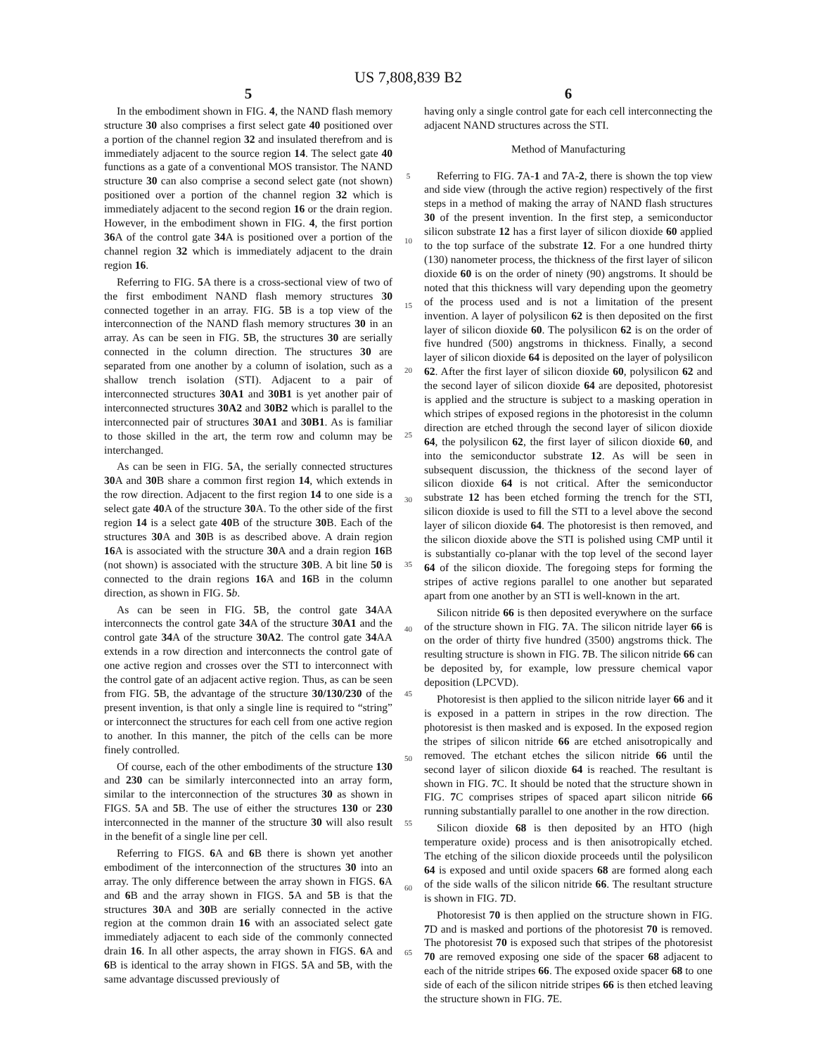US 7,808,839 B2
5
In the embodiment shown in FIG. 4, the NAND flash memory structure 30 also comprises a first select gate 40 positioned over a portion of the channel region 32 and insulated therefrom and is immediately adjacent to the source region 14. The select gate 40 functions as a gate of a conventional MOS transistor. The NAND structure 30 can also comprise a second select gate (not shown) positioned over a portion of the channel region 32 which is immediately adjacent to the second region 16 or the drain region. However, in the embodiment shown in FIG. 4, the first portion 36 A of the control gate 34 A is positioned over a portion of the channel region 32 which is immediately adjacent to the drain region 16.
Referring to FIG. 5 A there is a cross-sectional view of two of the first embodiment NAND flash memory structures 30 connected together in an array. FIG. 5 B is a top view of the interconnection of the NAND flash memory structures 30 in an array. As can be seen in FIG. 5 B, the structures 30 are serially connected in the column direction. The structures 30 are separated from one another by a column of isolation, such as a shallow trench isolation (STI). Adjacent to a pair of interconnected structures 30A1 and 30B1 is yet another pair of interconnected structures 30A2 and 30B2 which is parallel to the interconnected pair of structures 30A1 and 30B1. As is familiar to those skilled in the art, the term row and column may be interchanged.
As can be seen in FIG. 5 A, the serially connected structures 30 A and 30 B share a common first region 14, which extends in the row direction. Adjacent to the first region 14 to one side is a select gate 40 A of the structure 30 A. To the other side of the first region 14 is a select gate 40 B of the structure 30 B. Each of the structures 30 A and 30 B is as described above. A drain region 16 A is associated with the structure 30 A and a drain region 16 B (not shown) is associated with the structure 30 B. A bit line 50 is connected to the drain regions 16 A and 16 B in the column direction, as shown in FIG. 5 b.
As can be seen in FIG. 5 B, the control gate 34 AA interconnects the control gate 34 A of the structure 30A1 and the control gate 34 A of the structure 30A2. The control gate 34 AA extends in a row direction and interconnects the control gate of one active region and crosses over the STI to interconnect with the control gate of an adjacent active region. Thus, as can be seen from FIG. 5 B, the advantage of the structure 30/130/230 of the present invention, is that only a single line is required to “string” or interconnect the structures for each cell from one active region to another. In this manner, the pitch of the cells can be more finely controlled.
Of course, each of the other embodiments of the structure 130 and 230 can be similarly interconnected into an array form, similar to the interconnection of the structures 30 as shown in FIGS. 5 A and 5 B. The use of either the structures 130 or 230 interconnected in the manner of the structure 30 will also result in the benefit of a single line per cell.
Referring to FIGS. 6 A and 6 B there is shown yet another embodiment of the interconnection of the structures 30 into an array. The only difference between the array shown in FIGS. 6 A and 6 B and the array shown in FIGS. 5 A and 5 B is that the structures 30 A and 30 B are serially connected in the active region at the common drain 16 with an associated select gate immediately adjacent to each side of the commonly connected drain 16. In all other aspects, the array shown in FIGS. 6 A and 6 B is identical to the array shown in FIGS. 5 A and 5 B, with the same advantage discussed previously of
5
10
15
20
25
30
35
40
45
50
55
60
65
6
having only a single control gate for each cell interconnecting the adjacent NAND structures across the STI.
Method of Manufacturing
Referring to FIG. 7 A-1 and 7 A-2, there is shown the top view and side view (through the active region) respectively of the first steps in a method of making the array of NAND flash structures 30 of the present invention. In the first step, a semiconductor silicon substrate 12 has a first layer of silicon dioxide 60 applied to the top surface of the substrate 12. For a one hundred thirty (130) nanometer process, the thickness of the first layer of silicon dioxide 60 is on the order of ninety (90) angstroms. It should be noted that this thickness will vary depending upon the geometry of the process used and is not a limitation of the present invention. A layer of polysilicon 62 is then deposited on the first layer of silicon dioxide 60. The polysilicon 62 is on the order of five hundred (500) angstroms in thickness. Finally, a second layer of silicon dioxide 64 is deposited on the layer of polysilicon 62. After the first layer of silicon dioxide 60, polysilicon 62 and the second layer of silicon dioxide 64 are deposited, photoresist is applied and the structure is subject to a masking operation in which stripes of exposed regions in the photoresist in the column direction are etched through the second layer of silicon dioxide 64, the polysilicon 62, the first layer of silicon dioxide 60, and into the semiconductor substrate 12. As will be seen in subsequent discussion, the thickness of the second layer of silicon dioxide 64 is not critical. After the semiconductor substrate 12 has been etched forming the trench for the STI, silicon dioxide is used to fill the STI to a level above the second layer of silicon dioxide 64. The photoresist is then removed, and the silicon dioxide above the STI is polished using CMP until it is substantially co-planar with the top level of the second layer 64 of the silicon dioxide. The foregoing steps for forming the stripes of active regions parallel to one another but separated apart from one another by an STI is well-known in the art.
Silicon nitride 66 is then deposited everywhere on the surface of the structure shown in FIG. 7 A. The silicon nitride layer 66 is on the order of thirty five hundred (3500) angstroms thick. The resulting structure is shown in FIG. 7 B. The silicon nitride 66 can be deposited by, for example, low pressure chemical vapor deposition (LPCVD).
Photoresist is then applied to the silicon nitride layer 66 and it is exposed in a pattern in stripes in the row direction. The photoresist is then masked and is exposed. In the exposed region the stripes of silicon nitride 66 are etched anisotropically and removed. The etchant etches the silicon nitride 66 until the second layer of silicon dioxide 64 is reached. The resultant is shown in FIG. 7 C. It should be noted that the structure shown in FIG. 7 C comprises stripes of spaced apart silicon nitride 66 running substantially parallel to one another in the row direction.
Silicon dioxide 68 is then deposited by an HTO (high temperature oxide) process and is then anisotropically etched. The etching of the silicon dioxide proceeds until the polysilicon 64 is exposed and until oxide spacers 68 are formed along each of the side walls of the silicon nitride 66. The resultant structure is shown in FIG. 7 D.
Photoresist 70 is then applied on the structure shown in FIG. 7 D and is masked and portions of the photoresist 70 is removed. The photoresist 70 is exposed such that stripes of the photoresist 70 are removed exposing one side of the spacer 68 adjacent to each of the nitride stripes 66. The exposed oxide spacer 68 to one side of each of the silicon nitride stripes 66 is then etched leaving the structure shown in FIG. 7 E.